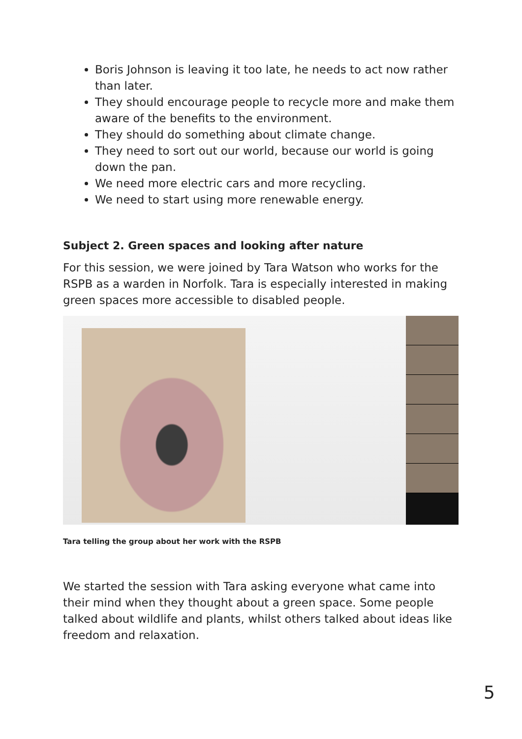Boris Johnson is leaving it too late, he needs to act now rather than later.
They should encourage people to recycle more and make them aware of the benefits to the environment.
They should do something about climate change.
They need to sort out our world, because our world is going down the pan.
We need more electric cars and more recycling.
We need to start using more renewable energy.
Subject 2. Green spaces and looking after nature
For this session, we were joined by Tara Watson who works for the RSPB as a warden in Norfolk. Tara is especially interested in making green spaces more accessible to disabled people.
Tara telling the group about her work with the RSPB
We started the session with Tara asking everyone what came into their mind when they thought about a green space. Some people talked about wildlife and plants, whilst others talked about ideas like freedom and relaxation.
5